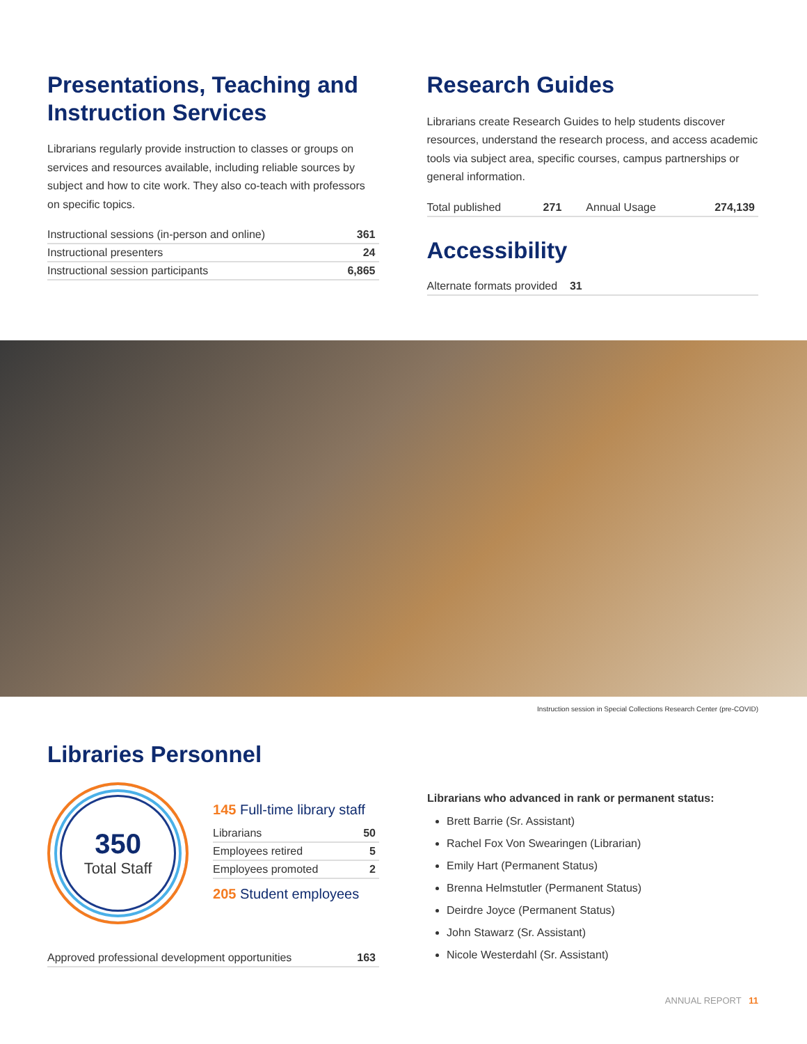Presentations, Teaching and Instruction Services
Librarians regularly provide instruction to classes or groups on services and resources available, including reliable sources by subject and how to cite work. They also co-teach with professors on specific topics.
| Instructional sessions (in-person and online) | 361 |
| Instructional presenters | 24 |
| Instructional session participants | 6,865 |
Research Guides
Librarians create Research Guides to help students discover resources, understand the research process, and access academic tools via subject area, specific courses, campus partnerships or general information.
| Total published | 271 | Annual Usage | 274,139 |
Accessibility
| Alternate formats provided 31 |
Instruction session in Special Collections Research Center (pre-COVID)
Libraries Personnel
350
Total Staff
145 Full-time library staff
| Librarians | 50 |
| Employees retired | 5 |
| Employees promoted | 2 |
205 Student employees
| Approved professional development opportunities | 163 |
Librarians who advanced in rank or permanent status:
Brett Barrie (Sr. Assistant)
Rachel Fox Von Swearingen (Librarian)
Emily Hart (Permanent Status)
Brenna Helmstutler (Permanent Status)
Deirdre Joyce (Permanent Status)
John Stawarz (Sr. Assistant)
Nicole Westerdahl (Sr. Assistant)
ANNUAL REPORT 11